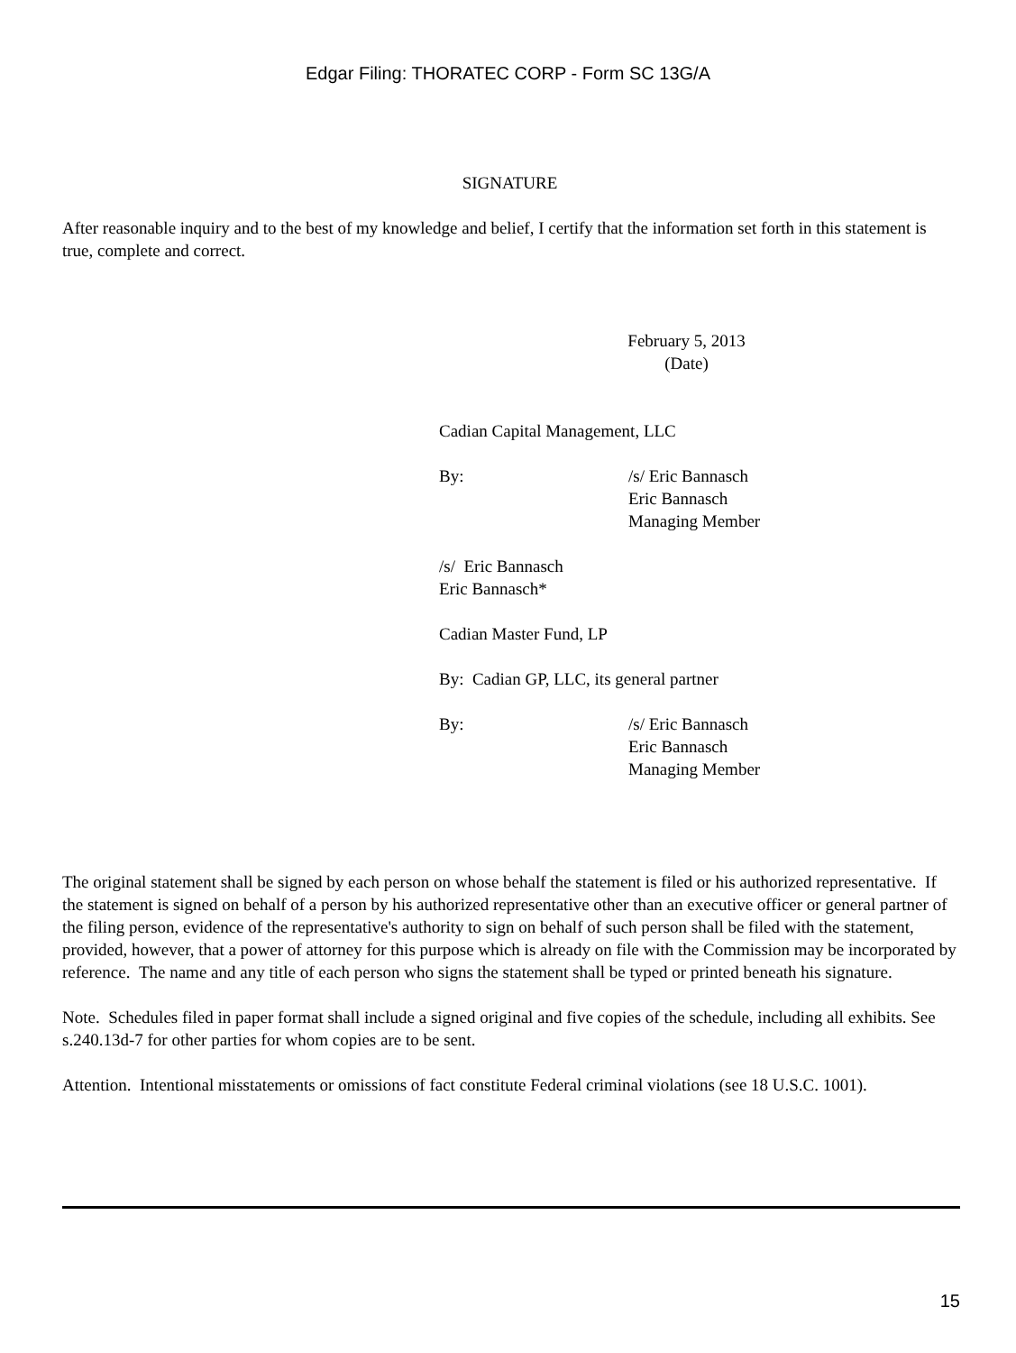Edgar Filing: THORATEC CORP - Form SC 13G/A
SIGNATURE
After reasonable inquiry and to the best of my knowledge and belief, I certify that the information set forth in this statement is true, complete and correct.
February 5, 2013
(Date)
Cadian Capital Management, LLC
By: /s/ Eric Bannasch
Eric Bannasch
Managing Member
/s/ Eric Bannasch
Eric Bannasch*
Cadian Master Fund, LP
By: Cadian GP, LLC, its general partner
By: /s/ Eric Bannasch
Eric Bannasch
Managing Member
The original statement shall be signed by each person on whose behalf the statement is filed or his authorized representative. If the statement is signed on behalf of a person by his authorized representative other than an executive officer or general partner of the filing person, evidence of the representative's authority to sign on behalf of such person shall be filed with the statement, provided, however, that a power of attorney for this purpose which is already on file with the Commission may be incorporated by reference. The name and any title of each person who signs the statement shall be typed or printed beneath his signature.
Note. Schedules filed in paper format shall include a signed original and five copies of the schedule, including all exhibits. See s.240.13d-7 for other parties for whom copies are to be sent.
Attention. Intentional misstatements or omissions of fact constitute Federal criminal violations (see 18 U.S.C. 1001).
15